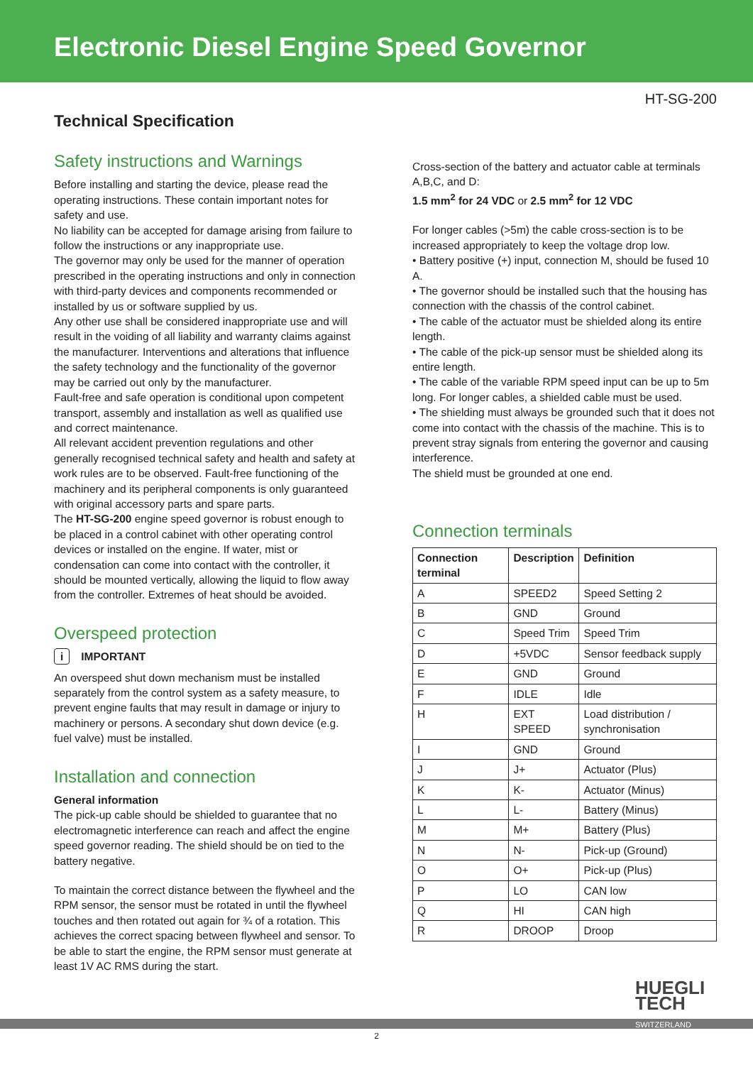Electronic Diesel Engine Speed Governor
HT-SG-200
Technical Specification
Safety instructions and Warnings
Before installing and starting the device, please read the operating instructions. These contain important notes for safety and use.
No liability can be accepted for damage arising from failure to follow the instructions or any inappropriate use.
The governor may only be used for the manner of operation prescribed in the operating instructions and only in connection with third-party devices and components recommended or installed by us or software supplied by us.
Any other use shall be considered inappropriate use and will result in the voiding of all liability and warranty claims against the manufacturer. Interventions and alterations that influence the safety technology and the functionality of the governor may be carried out only by the manufacturer.
Fault-free and safe operation is conditional upon competent transport, assembly and installation as well as qualified use and correct maintenance.
All relevant accident prevention regulations and other generally recognised technical safety and health and safety at work rules are to be observed. Fault-free functioning of the machinery and its peripheral components is only guaranteed with original accessory parts and spare parts.
The HT-SG-200 engine speed governor is robust enough to be placed in a control cabinet with other operating control devices or installed on the engine. If water, mist or condensation can come into contact with the controller, it should be mounted vertically, allowing the liquid to flow away from the controller. Extremes of heat should be avoided.
Overspeed protection
i IMPORTANT
An overspeed shut down mechanism must be installed separately from the control system as a safety measure, to prevent engine faults that may result in damage or injury to machinery or persons. A secondary shut down device (e.g. fuel valve) must be installed.
Installation and connection
General information
The pick-up cable should be shielded to guarantee that no electromagnetic interference can reach and affect the engine speed governor reading. The shield should be on tied to the battery negative.
To maintain the correct distance between the flywheel and the RPM sensor, the sensor must be rotated in until the flywheel touches and then rotated out again for ¾ of a rotation. This achieves the correct spacing between flywheel and sensor. To be able to start the engine, the RPM sensor must generate at least 1V AC RMS during the start.
Cross-section of the battery and actuator cable at terminals A,B,C, and D:
1.5 mm<sup>2</sup> for 24 VDC or 2.5 mm<sup>2</sup> for 12 VDC
For longer cables (>5m) the cable cross-section is to be increased appropriately to keep the voltage drop low.
• Battery positive (+) input, connection M, should be fused 10 A.
• The governor should be installed such that the housing has connection with the chassis of the control cabinet.
• The cable of the actuator must be shielded along its entire length.
• The cable of the pick-up sensor must be shielded along its entire length.
• The cable of the variable RPM speed input can be up to 5m long. For longer cables, a shielded cable must be used.
• The shielding must always be grounded such that it does not come into contact with the chassis of the machine. This is to prevent stray signals from entering the governor and causing interference.
The shield must be grounded at one end.
Connection terminals
| Connection terminal | Description | Definition |
| --- | --- | --- |
| A | SPEED2 | Speed Setting 2 |
| B | GND | Ground |
| C | Speed Trim | Speed Trim |
| D | +5VDC | Sensor feedback supply |
| E | GND | Ground |
| F | IDLE | Idle |
| H | EXT SPEED | Load distribution / synchronisation |
| I | GND | Ground |
| J | J+ | Actuator (Plus) |
| K | K- | Actuator (Minus) |
| L | L- | Battery (Minus) |
| M | M+ | Battery (Plus) |
| N | N- | Pick-up (Ground) |
| O | O+ | Pick-up (Plus) |
| P | LO | CAN low |
| Q | HI | CAN high |
| R | DROOP | Droop |
HUEGLI
TECH
SWITZERLAND
2